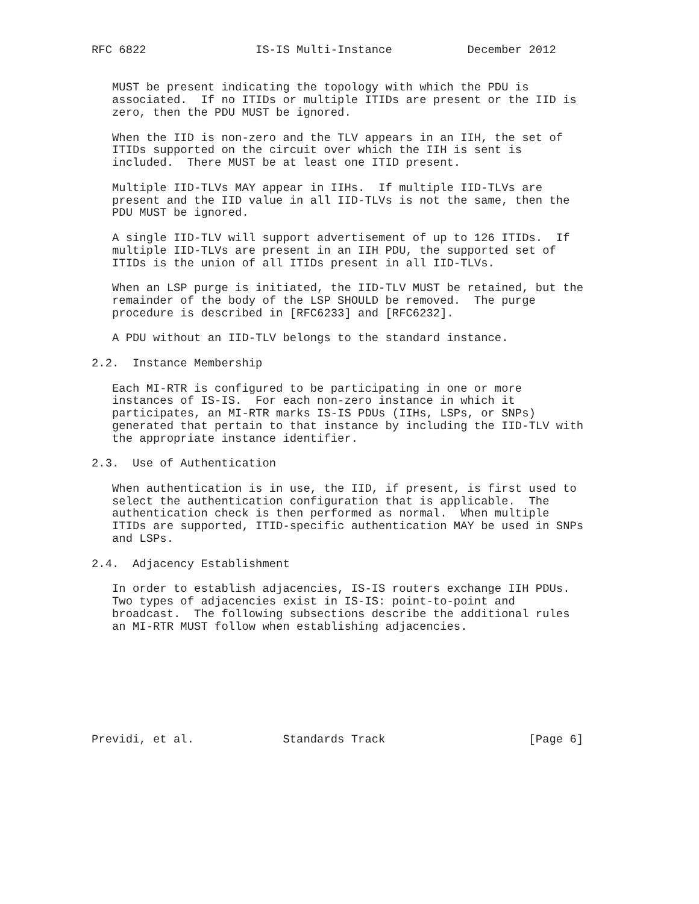RFC 6822                IS-IS Multi-Instance           December 2012


   MUST be present indicating the topology with which the PDU is
   associated.  If no ITIDs or multiple ITIDs are present or the IID is
   zero, then the PDU MUST be ignored.

   When the IID is non-zero and the TLV appears in an IIH, the set of
   ITIDs supported on the circuit over which the IIH is sent is
   included.  There MUST be at least one ITID present.

   Multiple IID-TLVs MAY appear in IIHs.  If multiple IID-TLVs are
   present and the IID value in all IID-TLVs is not the same, then the
   PDU MUST be ignored.

   A single IID-TLV will support advertisement of up to 126 ITIDs.  If
   multiple IID-TLVs are present in an IIH PDU, the supported set of
   ITIDs is the union of all ITIDs present in all IID-TLVs.

   When an LSP purge is initiated, the IID-TLV MUST be retained, but the
   remainder of the body of the LSP SHOULD be removed.  The purge
   procedure is described in [RFC6233] and [RFC6232].

   A PDU without an IID-TLV belongs to the standard instance.

2.2.  Instance Membership

   Each MI-RTR is configured to be participating in one or more
   instances of IS-IS.  For each non-zero instance in which it
   participates, an MI-RTR marks IS-IS PDUs (IIHs, LSPs, or SNPs)
   generated that pertain to that instance by including the IID-TLV with
   the appropriate instance identifier.

2.3.  Use of Authentication

   When authentication is in use, the IID, if present, is first used to
   select the authentication configuration that is applicable.  The
   authentication check is then performed as normal.  When multiple
   ITIDs are supported, ITID-specific authentication MAY be used in SNPs
   and LSPs.

2.4.  Adjacency Establishment

   In order to establish adjacencies, IS-IS routers exchange IIH PDUs.
   Two types of adjacencies exist in IS-IS: point-to-point and
   broadcast.  The following subsections describe the additional rules
   an MI-RTR MUST follow when establishing adjacencies.








Previdi, et al.             Standards Track                     [Page 6]